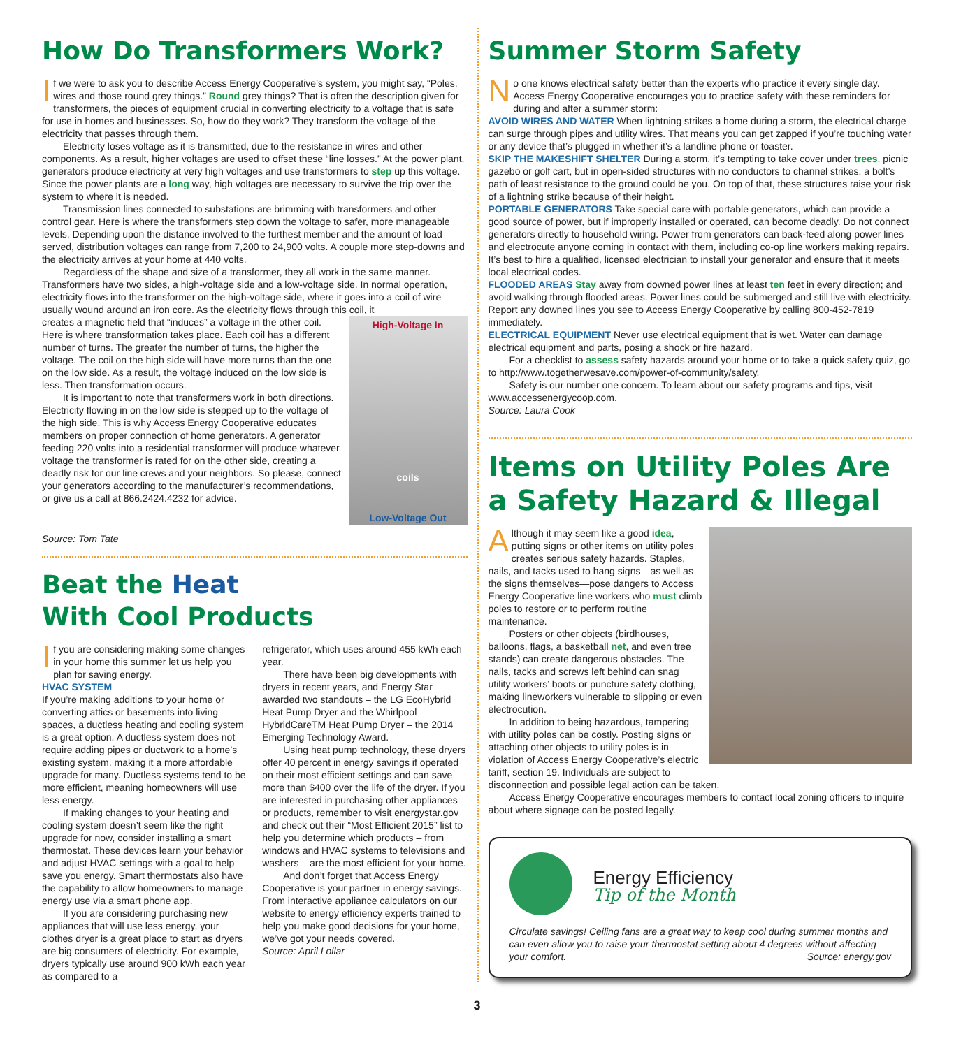How Do Transformers Work?
If we were to ask you to describe Access Energy Cooperative’s system, you might say, “Poles, wires and those round grey things.” Round grey things? That is often the description given for transformers, the pieces of equipment crucial in converting electricity to a voltage that is safe for use in homes and businesses. So, how do they work? They transform the voltage of the electricity that passes through them.
Electricity loses voltage as it is transmitted, due to the resistance in wires and other components. As a result, higher voltages are used to offset these “line losses.” At the power plant, generators produce electricity at very high voltages and use transformers to step up this voltage. Since the power plants are a long way, high voltages are necessary to survive the trip over the system to where it is needed.
Transmission lines connected to substations are brimming with transformers and other control gear. Here is where the transformers step down the voltage to safer, more manageable levels. Depending upon the distance involved to the furthest member and the amount of load served, distribution voltages can range from 7,200 to 24,900 volts. A couple more step-downs and the electricity arrives at your home at 440 volts.
Regardless of the shape and size of a transformer, they all work in the same manner. Transformers have two sides, a high-voltage side and a low-voltage side. In normal operation, electricity flows into the transformer on the high-voltage side, where it goes into a coil of wire usually wound around an iron core. As the electricity flows through this coil, it
High-Voltage In
coils
Low-Voltage Out
creates a magnetic field that “induces” a voltage in the other coil. Here is where transformation takes place. Each coil has a different number of turns. The greater the number of turns, the higher the voltage. The coil on the high side will have more turns than the one on the low side. As a result, the voltage induced on the low side is less. Then transformation occurs.
It is important to note that transformers work in both directions. Electricity flowing in on the low side is stepped up to the voltage of the high side. This is why Access Energy Cooperative educates members on proper connection of home generators. A generator feeding 220 volts into a residential transformer will produce whatever voltage the transformer is rated for on the other side, creating a deadly risk for our line crews and your neighbors. So please, connect your generators according to the manufacturer’s recommendations, or give us a call at 866.2424.4232 for advice.
Source: Tom Tate
Beat the Heat
With Cool Products
If you are considering making some changes in your home this summer let us help you plan for saving energy.
HVAC SYSTEM
If you’re making additions to your home or converting attics or basements into living spaces, a ductless heating and cooling system is a great option. A ductless system does not require adding pipes or ductwork to a home’s existing system, making it a more affordable upgrade for many. Ductless systems tend to be more efficient, meaning homeowners will use less energy.
If making changes to your heating and cooling system doesn’t seem like the right upgrade for now, consider installing a smart thermostat. These devices learn your behavior and adjust HVAC settings with a goal to help save you energy. Smart thermostats also have the capability to allow homeowners to manage energy use via a smart phone app.
If you are considering purchasing new appliances that will use less energy, your clothes dryer is a great place to start as dryers are big consumers of electricity. For example, dryers typically use around 900 kWh each year as compared to a
refrigerator, which uses around 455 kWh each year.
There have been big developments with dryers in recent years, and Energy Star awarded two standouts – the LG EcoHybrid Heat Pump Dryer and the Whirlpool HybridCareTM Heat Pump Dryer – the 2014 Emerging Technology Award.
Using heat pump technology, these dryers offer 40 percent in energy savings if operated on their most efficient settings and can save more than $400 over the life of the dryer. If you are interested in purchasing other appliances or products, remember to visit energystar.gov and check out their “Most Efficient 2015” list to help you determine which products – from windows and HVAC systems to televisions and washers – are the most efficient for your home.
And don’t forget that Access Energy Cooperative is your partner in energy savings. From interactive appliance calculators on our website to energy efficiency experts trained to help you make good decisions for your home, we’ve got your needs covered.
Source: April Lollar
Summer Storm Safety
No one knows electrical safety better than the experts who practice it every single day. Access Energy Cooperative encourages you to practice safety with these reminders for during and after a summer storm:
AVOID WIRES AND WATER When lightning strikes a home during a storm, the electrical charge can surge through pipes and utility wires. That means you can get zapped if you’re touching water or any device that’s plugged in whether it’s a landline phone or toaster.
SKIP THE MAKESHIFT SHELTER During a storm, it’s tempting to take cover under trees, picnic gazebo or golf cart, but in open-sided structures with no conductors to channel strikes, a bolt’s path of least resistance to the ground could be you. On top of that, these structures raise your risk of a lightning strike because of their height.
PORTABLE GENERATORS Take special care with portable generators, which can provide a good source of power, but if improperly installed or operated, can become deadly. Do not connect generators directly to household wiring. Power from generators can back-feed along power lines and electrocute anyone coming in contact with them, including co-op line workers making repairs. It’s best to hire a qualified, licensed electrician to install your generator and ensure that it meets local electrical codes.
FLOODED AREAS Stay away from downed power lines at least ten feet in every direction; and avoid walking through flooded areas. Power lines could be submerged and still live with electricity. Report any downed lines you see to Access Energy Cooperative by calling 800-452-7819 immediately.
ELECTRICAL EQUIPMENT Never use electrical equipment that is wet. Water can damage electrical equipment and parts, posing a shock or fire hazard.
For a checklist to assess safety hazards around your home or to take a quick safety quiz, go to http://www.togetherwesave.com/power-of-community/safety.
Safety is our number one concern. To learn about our safety programs and tips, visit www.accessenergycoop.com.
Source: Laura Cook
Items on Utility Poles Are a Safety Hazard & Illegal
Although it may seem like a good idea, putting signs or other items on utility poles creates serious safety hazards. Staples, nails, and tacks used to hang signs—as well as the signs themselves—pose dangers to Access Energy Cooperative line workers who must climb poles to restore or to perform routine maintenance.
Posters or other objects (birdhouses, balloons, flags, a basketball net, and even tree stands) can create dangerous obstacles. The nails, tacks and screws left behind can snag utility workers’ boots or puncture safety clothing, making lineworkers vulnerable to slipping or even electrocution.
In addition to being hazardous, tampering with utility poles can be costly. Posting signs or attaching other objects to utility poles is in violation of Access Energy Cooperative’s electric tariff, section 19. Individuals are subject to disconnection and possible legal action can be taken.
Access Energy Cooperative encourages members to contact local zoning officers to inquire about where signage can be posted legally.
Energy Efficiency
Tip of the Month
Circulate savings! Ceiling fans are a great way to keep cool during summer months and can even allow you to raise your thermostat setting about 4 degrees without affecting your comfort. Source: energy.gov
3